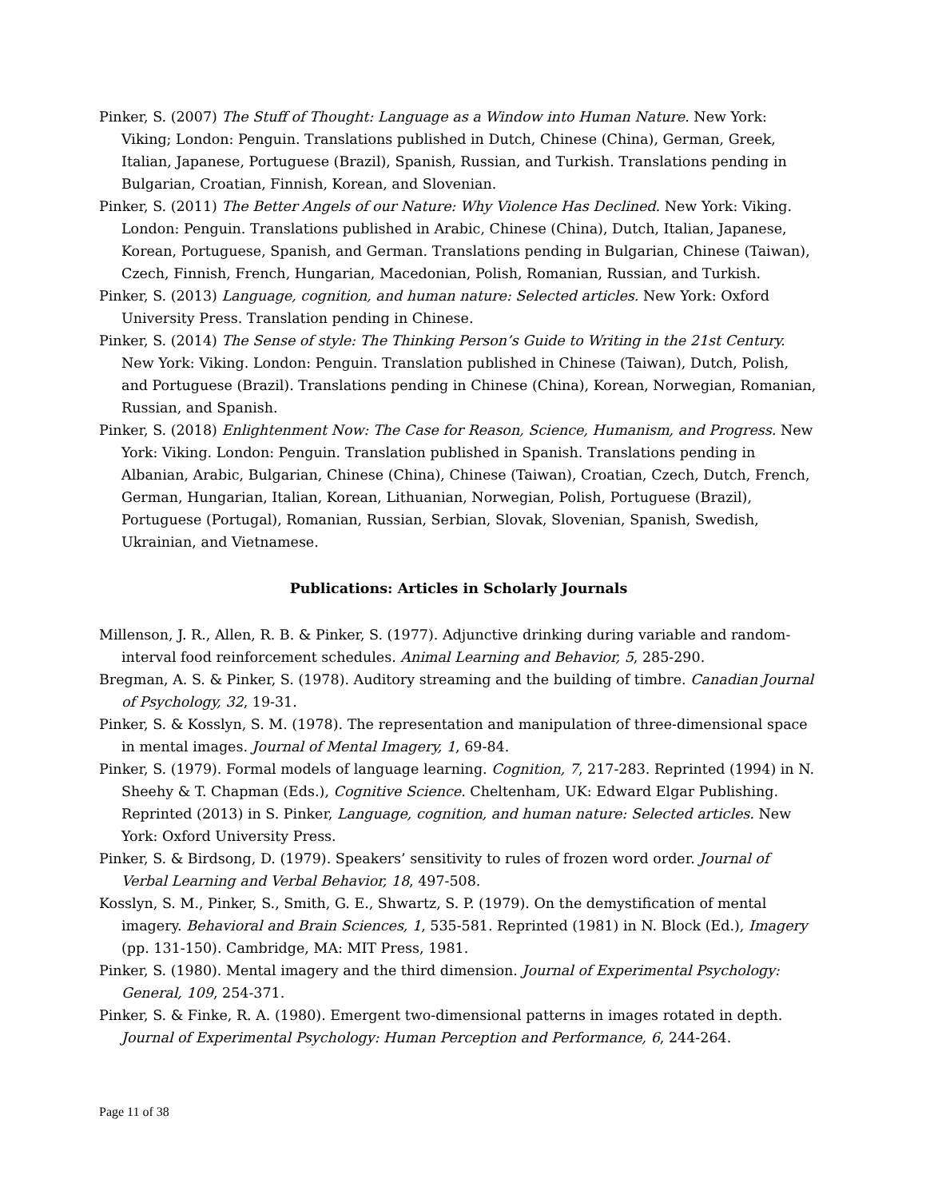Pinker, S. (2007) The Stuff of Thought: Language as a Window into Human Nature. New York: Viking; London: Penguin. Translations published in Dutch, Chinese (China), German, Greek, Italian, Japanese, Portuguese (Brazil), Spanish, Russian, and Turkish. Translations pending in Bulgarian, Croatian, Finnish, Korean, and Slovenian.
Pinker, S. (2011) The Better Angels of our Nature: Why Violence Has Declined. New York: Viking. London: Penguin. Translations published in Arabic, Chinese (China), Dutch, Italian, Japanese, Korean, Portuguese, Spanish, and German. Translations pending in Bulgarian, Chinese (Taiwan), Czech, Finnish, French, Hungarian, Macedonian, Polish, Romanian, Russian, and Turkish.
Pinker, S. (2013) Language, cognition, and human nature: Selected articles. New York: Oxford University Press. Translation pending in Chinese.
Pinker, S. (2014) The Sense of style: The Thinking Person’s Guide to Writing in the 21st Century. New York: Viking. London: Penguin. Translation published in Chinese (Taiwan), Dutch, Polish, and Portuguese (Brazil). Translations pending in Chinese (China), Korean, Norwegian, Romanian, Russian, and Spanish.
Pinker, S. (2018) Enlightenment Now: The Case for Reason, Science, Humanism, and Progress. New York: Viking. London: Penguin. Translation published in Spanish. Translations pending in Albanian, Arabic, Bulgarian, Chinese (China), Chinese (Taiwan), Croatian, Czech, Dutch, French, German, Hungarian, Italian, Korean, Lithuanian, Norwegian, Polish, Portuguese (Brazil), Portuguese (Portugal), Romanian, Russian, Serbian, Slovak, Slovenian, Spanish, Swedish, Ukrainian, and Vietnamese.
Publications: Articles in Scholarly Journals
Millenson, J. R., Allen, R. B. & Pinker, S. (1977). Adjunctive drinking during variable and random-interval food reinforcement schedules. Animal Learning and Behavior, 5, 285-290.
Bregman, A. S. & Pinker, S. (1978). Auditory streaming and the building of timbre. Canadian Journal of Psychology, 32, 19-31.
Pinker, S. & Kosslyn, S. M. (1978). The representation and manipulation of three-dimensional space in mental images. Journal of Mental Imagery, 1, 69-84.
Pinker, S. (1979). Formal models of language learning. Cognition, 7, 217-283. Reprinted (1994) in N. Sheehy & T. Chapman (Eds.), Cognitive Science. Cheltenham, UK: Edward Elgar Publishing. Reprinted (2013) in S. Pinker, Language, cognition, and human nature: Selected articles. New York: Oxford University Press.
Pinker, S. & Birdsong, D. (1979). Speakers’ sensitivity to rules of frozen word order. Journal of Verbal Learning and Verbal Behavior, 18, 497-508.
Kosslyn, S. M., Pinker, S., Smith, G. E., Shwartz, S. P. (1979). On the demystification of mental imagery. Behavioral and Brain Sciences, 1, 535-581. Reprinted (1981) in N. Block (Ed.), Imagery (pp. 131-150). Cambridge, MA: MIT Press, 1981.
Pinker, S. (1980). Mental imagery and the third dimension. Journal of Experimental Psychology: General, 109, 254-371.
Pinker, S. & Finke, R. A. (1980). Emergent two-dimensional patterns in images rotated in depth. Journal of Experimental Psychology: Human Perception and Performance, 6, 244-264.
Page 11 of 38